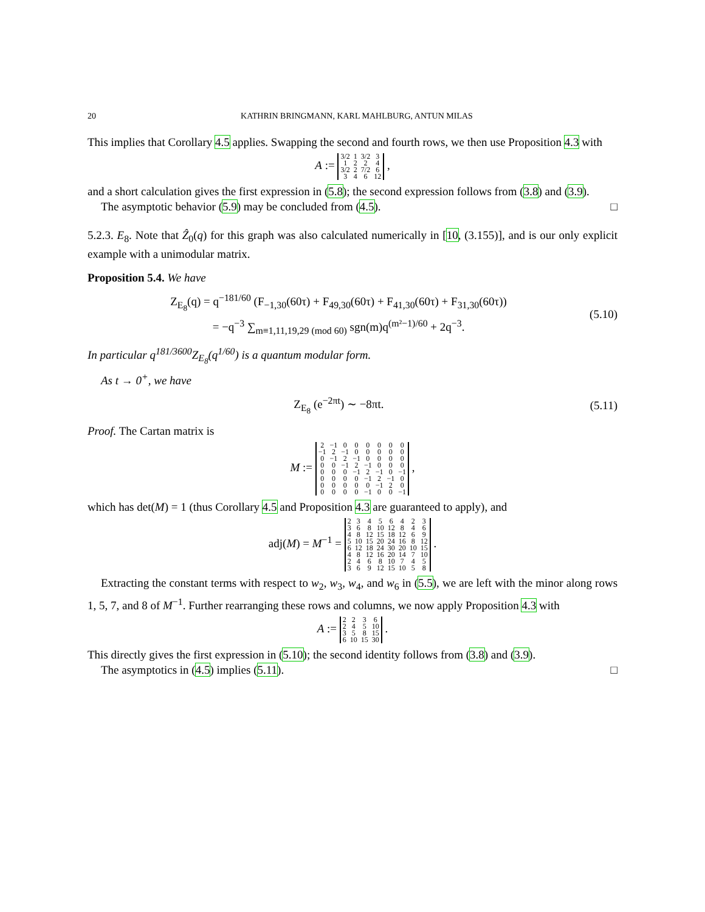20 KATHRIN BRINGMANN, KARL MAHLBURG, ANTUN MILAS
This implies that Corollary 4.5 applies. Swapping the second and fourth rows, we then use Proposition 4.3 with
A :=
| 3/2 | 1 | 3/2 | 3 |
| 1 | 2 | 2 | 4 |
| 3/2 | 2 | 7/2 | 6 |
| 3 | 4 | 6 | 12 |
,
and a short calculation gives the first expression in (5.8); the second expression follows from (3.8) and (3.9).
The asymptotic behavior (5.9) may be concluded from (4.5). □
5.2.3. E<sub>8</sub>. Note that Ẑ<sub>0</sub>(q) for this graph was also calculated numerically in [10, (3.155)], and is our only explicit example with a unimodular matrix.
Proposition 5.4. We have
Z<sub>E<sub>8</sub></sub>(q) = q<sup>−181/60</sup> (F<sub>−1,30</sub>(60τ) + F<sub>49,30</sub>(60τ) + F<sub>41,30</sub>(60τ) + F<sub>31,30</sub>(60τ))
= −q<sup>−3</sup> ∑<sub>m≡1,11,19,29 (mod 60)</sub> sgn(m)q<sup>(m²−1)/60</sup> + 2q<sup>−3</sup>.
(5.10)
In particular q<sup>181/3600</sup>Z<sub>E<sub>8</sub></sub>(q<sup>1/60</sup>) is a quantum modular form.
As t → 0<sup>+</sup>, we have
Z<sub>E<sub>8</sub></sub> (e<sup>−2πt</sup>) ∼ −8πt. (5.11)
Proof. The Cartan matrix is
M :=
| 2 | −1 | 0 | 0 | 0 | 0 | 0 | 0 |
| −1 | 2 | −1 | 0 | 0 | 0 | 0 | 0 |
| 0 | −1 | 2 | −1 | 0 | 0 | 0 | 0 |
| 0 | 0 | −1 | 2 | −1 | 0 | 0 | 0 |
| 0 | 0 | 0 | −1 | 2 | −1 | 0 | −1 |
| 0 | 0 | 0 | 0 | −1 | 2 | −1 | 0 |
| 0 | 0 | 0 | 0 | 0 | −1 | 2 | 0 |
| 0 | 0 | 0 | 0 | −1 | 0 | 0 | −1 |
,
which has det(M) = 1 (thus Corollary 4.5 and Proposition 4.3 are guaranteed to apply), and
adj(M) = M<sup>−1</sup> =
| 2 | 3 | 4 | 5 | 6 | 4 | 2 | 3 |
| 3 | 6 | 8 | 10 | 12 | 8 | 4 | 6 |
| 4 | 8 | 12 | 15 | 18 | 12 | 6 | 9 |
| 5 | 10 | 15 | 20 | 24 | 16 | 8 | 12 |
| 6 | 12 | 18 | 24 | 30 | 20 | 10 | 15 |
| 4 | 8 | 12 | 16 | 20 | 14 | 7 | 10 |
| 2 | 4 | 6 | 8 | 10 | 7 | 4 | 5 |
| 3 | 6 | 9 | 12 | 15 | 10 | 5 | 8 |
.
Extracting the constant terms with respect to w<sub>2</sub>, w<sub>3</sub>, w<sub>4</sub>, and w<sub>6</sub> in (5.5), we are left with the minor along rows 1, 5, 7, and 8 of M<sup>−1</sup>. Further rearranging these rows and columns, we now apply Proposition 4.3 with
A :=
| 2 | 2 | 3 | 6 |
| 2 | 4 | 5 | 10 |
| 3 | 5 | 8 | 15 |
| 6 | 10 | 15 | 30 |
.
This directly gives the first expression in (5.10); the second identity follows from (3.8) and (3.9).
The asymptotics in (4.5) implies (5.11). □